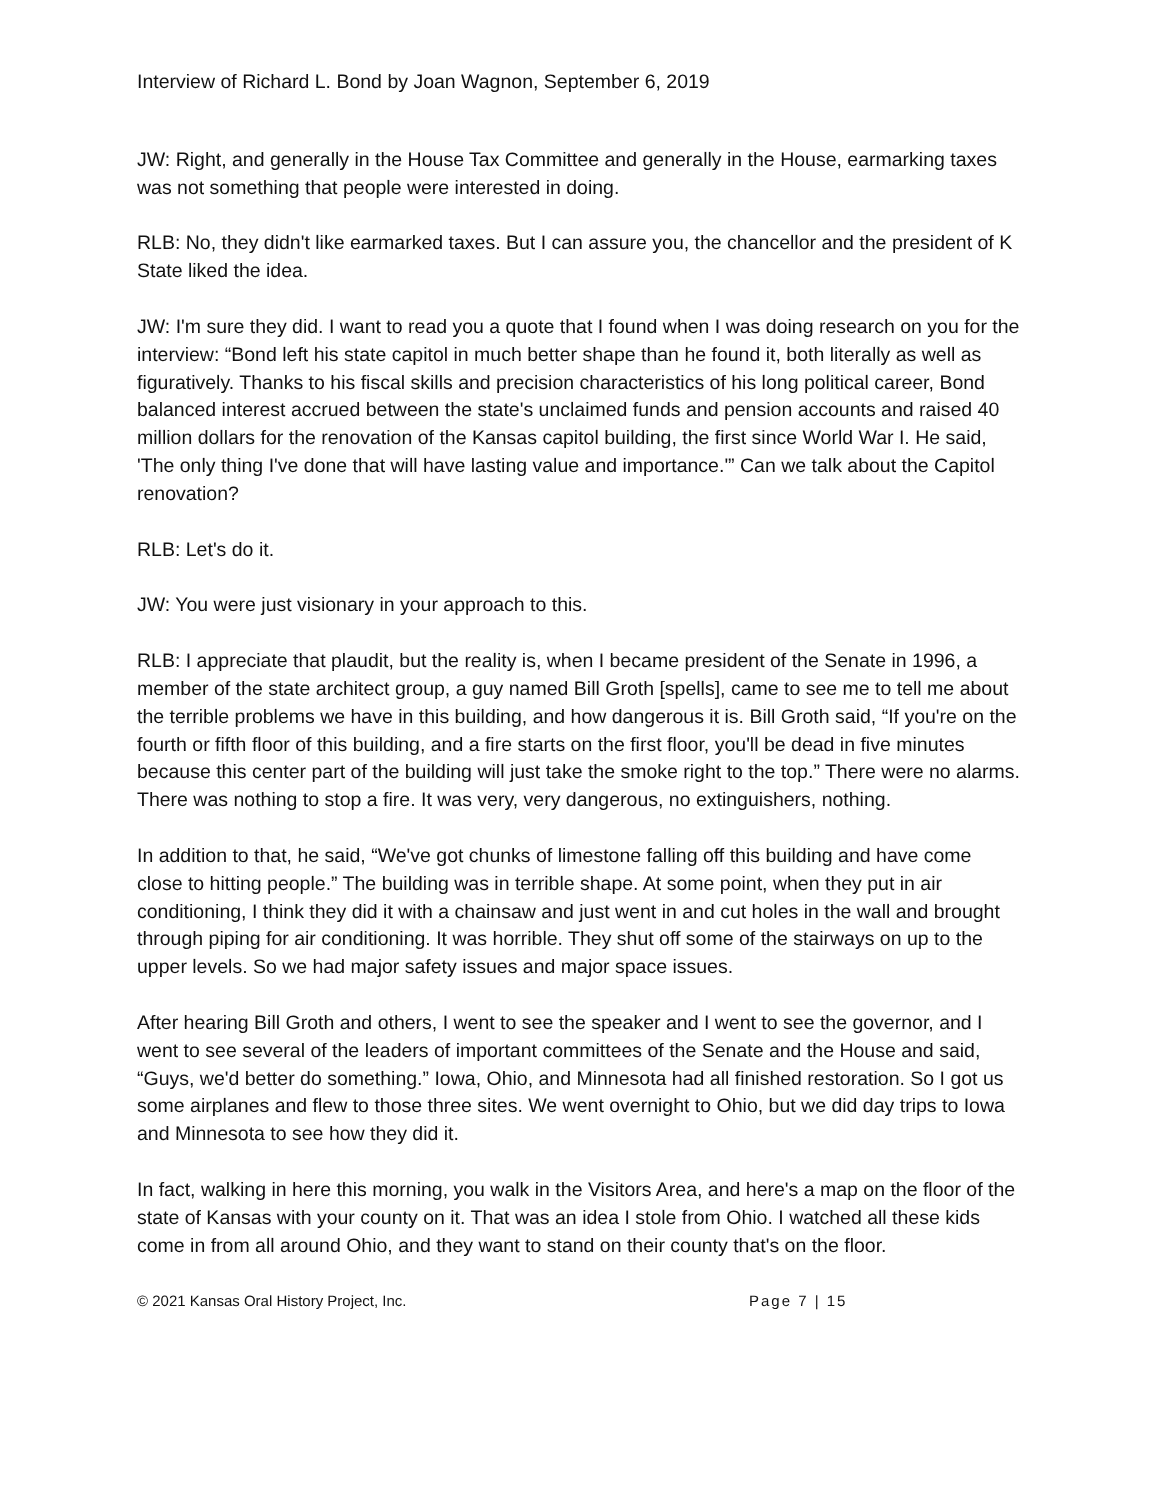Interview of Richard L. Bond by Joan Wagnon, September 6, 2019
JW: Right, and generally in the House Tax Committee and generally in the House, earmarking taxes was not something that people were interested in doing.
RLB: No, they didn't like earmarked taxes. But I can assure you, the chancellor and the president of K State liked the idea.
JW: I'm sure they did. I want to read you a quote that I found when I was doing research on you for the interview: “Bond left his state capitol in much better shape than he found it, both literally as well as figuratively. Thanks to his fiscal skills and precision characteristics of his long political career, Bond balanced interest accrued between the state's unclaimed funds and pension accounts and raised 40 million dollars for the renovation of the Kansas capitol building, the first since World War I. He said, 'The only thing I've done that will have lasting value and importance.'” Can we talk about the Capitol renovation?
RLB: Let's do it.
JW: You were just visionary in your approach to this.
RLB: I appreciate that plaudit, but the reality is, when I became president of the Senate in 1996, a member of the state architect group, a guy named Bill Groth [spells], came to see me to tell me about the terrible problems we have in this building, and how dangerous it is. Bill Groth said, “If you're on the fourth or fifth floor of this building, and a fire starts on the first floor, you'll be dead in five minutes because this center part of the building will just take the smoke right to the top.” There were no alarms. There was nothing to stop a fire. It was very, very dangerous, no extinguishers, nothing.
In addition to that, he said, “We've got chunks of limestone falling off this building and have come close to hitting people.” The building was in terrible shape. At some point, when they put in air conditioning, I think they did it with a chainsaw and just went in and cut holes in the wall and brought through piping for air conditioning. It was horrible. They shut off some of the stairways on up to the upper levels. So we had major safety issues and major space issues.
After hearing Bill Groth and others, I went to see the speaker and I went to see the governor, and I went to see several of the leaders of important committees of the Senate and the House and said, “Guys, we'd better do something.” Iowa, Ohio, and Minnesota had all finished restoration. So I got us some airplanes and flew to those three sites. We went overnight to Ohio, but we did day trips to Iowa and Minnesota to see how they did it.
In fact, walking in here this morning, you walk in the Visitors Area, and here's a map on the floor of the state of Kansas with your county on it. That was an idea I stole from Ohio. I watched all these kids come in from all around Ohio, and they want to stand on their county that's on the floor.
© 2021 Kansas Oral History Project, Inc. Page 7 | 15